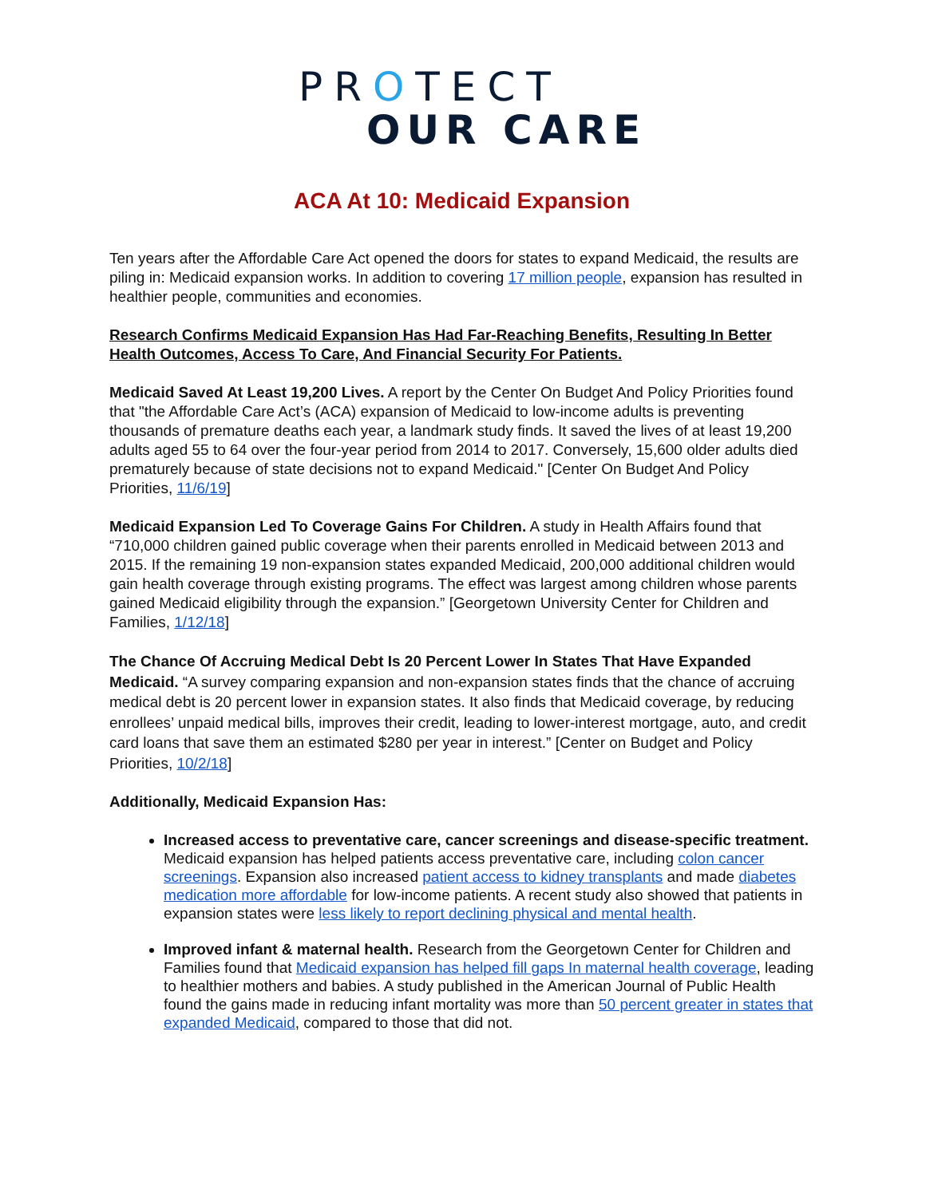PROTECT
OUR CARE
ACA At 10: Medicaid Expansion
Ten years after the Affordable Care Act opened the doors for states to expand Medicaid, the results are piling in: Medicaid expansion works. In addition to covering 17 million people, expansion has resulted in healthier people, communities and economies.
Research Confirms Medicaid Expansion Has Had Far-Reaching Benefits, Resulting In Better Health Outcomes, Access To Care, And Financial Security For Patients.
Medicaid Saved At Least 19,200 Lives. A report by the Center On Budget And Policy Priorities found that "the Affordable Care Act’s (ACA) expansion of Medicaid to low-income adults is preventing thousands of premature deaths each year, a landmark study finds. It saved the lives of at least 19,200 adults aged 55 to 64 over the four-year period from 2014 to 2017. Conversely, 15,600 older adults died prematurely because of state decisions not to expand Medicaid." [Center On Budget And Policy Priorities, 11/6/19]
Medicaid Expansion Led To Coverage Gains For Children. A study in Health Affairs found that “710,000 children gained public coverage when their parents enrolled in Medicaid between 2013 and 2015. If the remaining 19 non-expansion states expanded Medicaid, 200,000 additional children would gain health coverage through existing programs. The effect was largest among children whose parents gained Medicaid eligibility through the expansion.” [Georgetown University Center for Children and Families, 1/12/18]
The Chance Of Accruing Medical Debt Is 20 Percent Lower In States That Have Expanded Medicaid. “A survey comparing expansion and non-expansion states finds that the chance of accruing medical debt is 20 percent lower in expansion states. It also finds that Medicaid coverage, by reducing enrollees’ unpaid medical bills, improves their credit, leading to lower-interest mortgage, auto, and credit card loans that save them an estimated $280 per year in interest.” [Center on Budget and Policy Priorities, 10/2/18]
Additionally, Medicaid Expansion Has:
Increased access to preventative care, cancer screenings and disease-specific treatment. Medicaid expansion has helped patients access preventative care, including colon cancer screenings. Expansion also increased patient access to kidney transplants and made diabetes medication more affordable for low-income patients. A recent study also showed that patients in expansion states were less likely to report declining physical and mental health.
Improved infant & maternal health. Research from the Georgetown Center for Children and Families found that Medicaid expansion has helped fill gaps In maternal health coverage, leading to healthier mothers and babies. A study published in the American Journal of Public Health found the gains made in reducing infant mortality was more than 50 percent greater in states that expanded Medicaid, compared to those that did not.